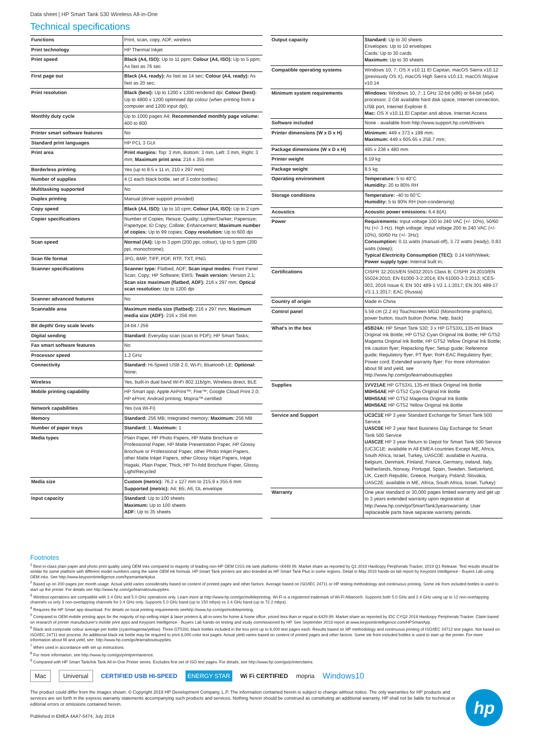Data sheet | HP Smart Tank 530 Wireless All-in-One
Technical specifications
| Functions | Print, scan, copy, ADF, wireless |
| Print technology | HP Thermal Inkjet |
| Print speed | Black (A4, ISO): Up to 11 ppm; Colour (A4, ISO): Up to 5 ppm; As fast as 76 sec |
| First page out | Black (A4, ready): As fast as 14 sec; Colour (A4, ready): As fast as 20 sec; |
| Print resolution | Black (best): Up to 1200 x 1200 rendered dpi; Colour (best): Up to 4800 x 1200 optimised dpi colour (when printing from a computer and 1200 input dpi); |
| Monthly duty cycle | Up to 1000 pages A4; Recommended monthly page volume: 400 to 800 |
| Printer smart software features | No |
| Standard print languages | HP PCL 3 GUI |
| Print area | Print margins: Top: 3 mm, Bottom: 3 mm, Left: 3 mm, Right: 3 mm; Maximum print area : 216 x 355 mm |
| Borderless printing | Yes (up to 8.5 x 11 in, 210 x 297 mm) |
| Number of supplies | 4 (1 each black bottle, set of 3 color bottles) |
| Multitasking supported | No |
| Duplex printing | Manual (driver support provided) |
| Copy speed | Black (A4, ISO): Up to 10 cpm; Colour (A4, ISO): Up to 2 cpm |
| Copier specifications | Number of Copies; Resize; Quality; Lighter/Darker; Papersize; Papertype; ID Copy; Collate; Enhancement; Maximum number of copies: Up to 99 copies; Copy resolution: Up to 600 dpi |
| Scan speed | Normal (A4): Up to 3 ppm (200 ppi, colour), Up to 5 ppm (200 ppi, monochrome); |
| Scan file format | JPG, BMP, TIFF, PDF, RTF, TXT, PNG |
| Scanner specifications | Scanner type: Flatbed, ADF; Scan input modes: Front Panel Scan; Copy; HP Software; EWS; Twain version: Version 2.1; Scan size maximum (flatbed, ADF): 216 x 297 mm; Optical scan resolution: Up to 1200 dpi |
| Scanner advanced features | No |
| Scannable area | Maximum media size (flatbed): 216 x 297 mm; Maximum media size (ADF): 216 x 356 mm |
| Bit depth/ Grey scale levels | 24-bit / 256 |
| Digital sending | Standard: Everyday scan (scan to PDF); HP Smart Tasks; |
| Fax smart software features | No |
| Processor speed | 1.2 GHz |
| Connectivity | Standard: Hi-Speed USB 2.0, Wi-Fi, Bluetooth LE; Optional: None; |
| Wireless | Yes, built-in dual band Wi-Fi 802.11b/g/n, Wireless direct, BLE |
| Mobile printing capability | HP Smart app; Apple AirPrint™; Fire™; Google Cloud Print 2.0; HP ePrint; Android printing; Mopria™-certified |
| Network capabilities | Yes (via Wi-Fi) |
| Memory | Standard: 256 MB; Integrated memory; Maximum: 256 MB |
| Number of paper trays | Standard: 1; Maximum: 1 |
| Media types | Plain Paper, HP Photo Papers, HP Matte Brochure or Professional Paper, HP Matte Presentation Paper, HP Glossy Brochure or Professional Paper, other Photo Inkjet Papers, other Matte Inkjet Papers, other Glossy Inkjet Papers, Inkjet Hagaki, Plain Paper, Thick, HP Tri-fold Brochure Paper, Glossy, Light/Recycled |
| Media size | Custom (metric): 76.2 x 127 mm to 215.9 x 355.6 mm Supported (metric): A4; B5; A6; DL envelope |
| Input capacity | Standard: Up to 100 sheets Maximum: Up to 100 sheets ADF: Up to 35 sheets |
| Output capacity | Standard: Up to 30 sheets Envelopes: Up to 10 envelopes Cards: Up to 30 cards Maximum: Up to 30 sheets |
| Compatible operating systems | Windows 10, 7; OS X v10.11 El Capitan, macOS Sierra v10.12 (previously OS X), macOS High Sierra v10.13, macOS Mojave v10.14 |
| Minimum system requirements | Windows: Windows 10, 7: 1 GHz 32-bit (x86) or 64-bit (x64) processor, 2 GB available hard disk space, Internet connection, USB port, Internet Explorer 8. Mac: OS X v10.11 El Capitan and above, Internet Access |
| Software included | None - available from http://www.support.hp.com/drivers |
| Printer dimensions (W x D x H) | Minimum: 449 x 373 x 198 mm; Maximum: 449 x 605.65 x 258.7 mm; |
| Package dimensions (W x D x H) | 495 x 238 x 480 mm |
| Printer weight | 6.19 kg |
| Package weight | 8.5 kg |
| Operating environment | Temperature: 5 to 40°C Humidity: 20 to 80% RH |
| Storage conditions | Temperature: -40 to 60°C Humidity: 5 to 90% RH (non-condensing) |
| Acoustics | Acoustic power emissions: 6.4 B(A) |
| Power | Requirements: Input voltage 100 to 240 VAC (+/- 10%), 50/60 Hz (+/- 3 Hz). High voltage: Input voltage 200 to 240 VAC (+/- 10%), 50/60 Hz (+/- 3Hz); Consumption: 0.11 watts (manual-off), 3.72 watts (ready), 0.83 watts (sleep); Typical Electricity Consumption (TEC): 0.14 kWh/Week; Power supply type: Internal built in; |
| Certifications | CISPR 32:2015/EN 55032:2015 Class B; CISPR 24:2010/EN 55024:2010; EN 61000-3-2:2014; EN 61000-3-3:2013; ICES-003, 2016 Issue 6; EN 301 489-1 V2.1.1:2017; EN 301 489-17 V3.1.1:2017; EAC (Russia) |
| Country of origin | Made in China |
| Control panel | 5.59 cm (2.2 in) Touchscreen MGD (Monochrome graphics), power button, touch button (home, help, back) |
| What's in the box | 4SB24A: HP Smart Tank 530; 3 x HP GT53XL 135-ml Black Original Ink Bottle; HP GT52 Cyan Original Ink Bottle; HP GT52 Magenta Original Ink Bottle; HP GT52 Yellow Original Ink Bottle; Ink caution flyer; Repacking flyer; Setup guide; Reference guide; Regulatory flyer; PT flyer; RoH-EAC Regulatory flyer; Power cord; Extended warranty flyer; For more information about fill and yield, see http://www.hp.com/go/learnaboutsupplies |
| Supplies | 1VV21AE HP GT53XL 135-ml Black Original Ink Bottle M0H54AE HP GT52 Cyan Original Ink Bottle M0H55AE HP GT52 Magenta Original Ink Bottle M0H56AE HP GT52 Yellow Original Ink Bottle |
| Service and Support | UC3C1E HP 3 year Standard Exchange for Smart Tank 500 Service UA5C0E HP 3 year Next Business Day Exchange for Smart Tank 500 Service UA5C2E HP 3 year Return to Depot for Smart Tank 500 Service (UC3C1E: available in All EMEA countries Except ME, Africa, South Africa, Israel, Turkey, UA5C0E: available in Austria, Belgium, Denmark, Finland, France, Germany, Ireland, Italy, Netherlands, Norway, Portugal, Spain, Sweden, Switzerland, UK, Czech Republic, Greece, Hungary, Poland, Slovakia, UA5C2E: available in ME, Africa, South Africa, Israel, Turkey) |
| Warranty | One year standard or 30,000 pages limited warranty and get up to 3 years extended warranty upon registration at http://www.hp.com/go/SmartTank3yearswarranty. User replaceable parts have separate warranty periods. |
Footnotes
<sup>1</sup> Best in-class plain paper and photo print quality using OEM inks compared to majority of leading non-HP OEM CISS ink tank platforms <€449.99. Market share as reported by Q1 2019 Hardcopy Peripherals Tracker, 2019 Q1 Release. Test results should be similar for same platform with different model numbers using the same OEM ink formula. HP Smart Tank printers are also branded as HP Smart Tank Plus in some regions. Detail in May 2019 hands-on lab report by Keypoint Intelligence - Buyers Lab using OEM inks. See http://www.keypointintelligence.com/hpsmarttankplus.
<sup>2</sup> Based up on 200 pages per month usage. Actual yield varies considerably based on content of printed pages and other factors. Average based on ISO/IEC 24711 or HP testing methodology and continuous printing. Some ink from included bottles is used to start up the printer. For details see http://www.hp.com/go/learnaboutsupplies.
<sup>3</sup> Wireless operations are compatible with 2.4 GHz and 5.0 GHz operations only. Learn more at http://www.hp.com/go/mobileprinting. Wi-Fi is a registered trademark of Wi-Fi Alliance®. Supports both 5.0 GHz and 2.4 GHz using up to 12 non-overlapping channels vs only 3 non-overlapping channels for 2.4 GHz only. Supports 5.0 GHz band (up to 150 mbps) vs 2.4 GHz band (up to 72.2 mbps).
<sup>4</sup> Requires the HP Smart app download. For details on local printing requirements seehttp://www.hp.com/go/mobileprinting.
<sup>5</sup> Compared to OEM mobile printing apps for the majority of top-selling inkjet & laser printers & all-in-ones for home & home office, priced less than or equal to €429.99. Market share as reported by IDC CYQ2 2018 Hardcopy Peripherals Tracker. Claim based on research of printer manufacturer's mobile print apps and Keypoint Intelligence - Buyers Lab hands-on testing and study commissioned by HP. See September 2018 report at www.keypointintelligence.com/HPSmartApp.
<sup>6</sup> Black and composite colour average per bottle (cyan/magenta/yellow). Three GT53XL black bottles included in the box print up to 6,000 test pages each. Results based on HP methodology and continuous printing of ISO/IEC 24712 test pages. Not based on ISO/IEC 24711 test process. An additional black ink bottle may be required to print 8,000 color test pages. Actual yield varies based on content of printed pages and other factors. Some ink from included bottles is used to start up the printer. For more information about fill and yield, see: http://www.hp.com/go/learnaboutsupplies.
<sup>7</sup> When used in accordance with set up instructions.
<sup>8</sup> For more information, see http://www.hp.com/go/printpermanence.
<sup>9</sup> Compared with HP Smart Tank/Ink Tank All-in-One Printer series. Excludes first set of ISO test pages. For details, see http://www.hp.com/go/printerclaims.
Mac Universal
CERTIFIED USB HI-SPEED ENERGY STAR Wi Fi CERTIFIED mopria Windows10
The product could differ from the images shown. © Copyright 2019 HP Development Company, L.P. The information contained herein is subject to change without notice. The only warranties for HP products and services are set forth in the express warranty statements accompanying such products and services. Nothing herein should be construed as constituting an additional warranty. HP shall not be liable for technical or editorial errors or omissions contained herein.
Published in EMEA 4AA7-5474, July 2019
hp